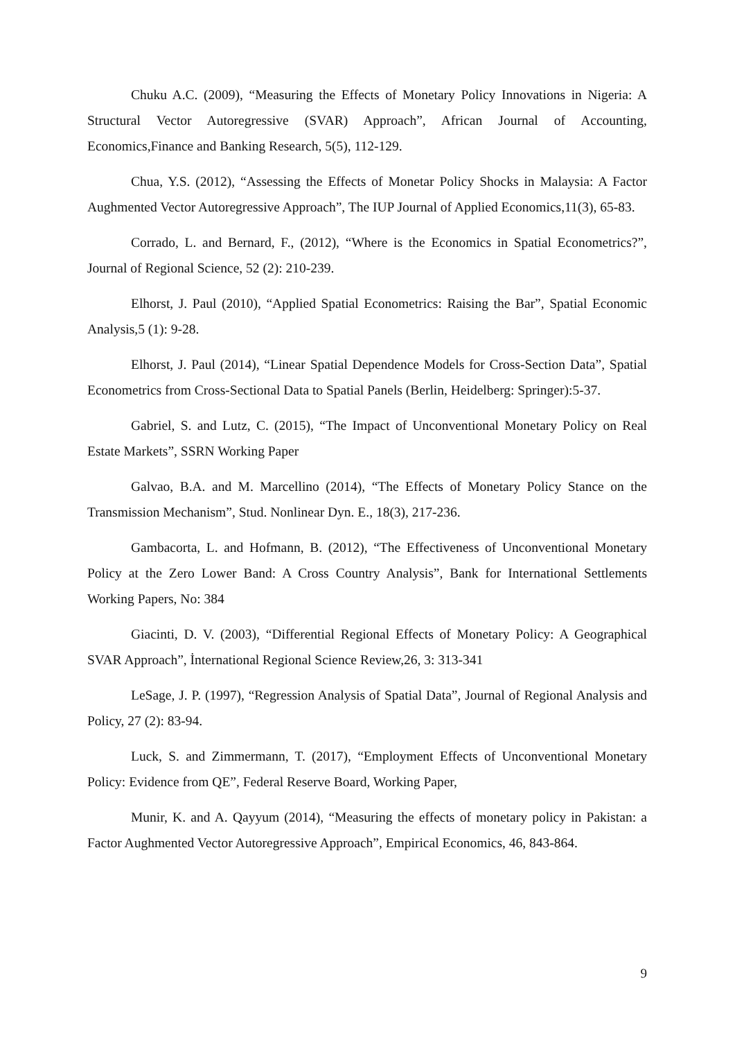Chuku A.C. (2009), “Measuring the Effects of Monetary Policy Innovations in Nigeria: A Structural Vector Autoregressive (SVAR) Approach”, African Journal of Accounting, Economics,Finance and Banking Research, 5(5), 112-129.
Chua, Y.S. (2012), “Assessing the Effects of Monetar Policy Shocks in Malaysia: A Factor Aughmented Vector Autoregressive Approach”, The IUP Journal of Applied Economics,11(3), 65-83.
Corrado, L. and Bernard, F., (2012), “Where is the Economics in Spatial Econometrics?”, Journal of Regional Science, 52 (2): 210-239.
Elhorst, J. Paul (2010), “Applied Spatial Econometrics: Raising the Bar”, Spatial Economic Analysis,5 (1): 9-28.
Elhorst, J. Paul (2014), “Linear Spatial Dependence Models for Cross-Section Data”, Spatial Econometrics from Cross-Sectional Data to Spatial Panels (Berlin, Heidelberg: Springer):5-37.
Gabriel, S. and Lutz, C. (2015), “The Impact of Unconventional Monetary Policy on Real Estate Markets”, SSRN Working Paper
Galvao, B.A. and M. Marcellino (2014), “The Effects of Monetary Policy Stance on the Transmission Mechanism”, Stud. Nonlinear Dyn. E., 18(3), 217-236.
Gambacorta, L. and Hofmann, B. (2012), “The Effectiveness of Unconventional Monetary Policy at the Zero Lower Band: A Cross Country Analysis”, Bank for International Settlements Working Papers, No: 384
Giacinti, D. V. (2003), “Differential Regional Effects of Monetary Policy: A Geographical SVAR Approach”, İnternational Regional Science Review,26, 3: 313-341
LeSage, J. P. (1997), “Regression Analysis of Spatial Data”, Journal of Regional Analysis and Policy, 27 (2): 83-94.
Luck, S. and Zimmermann, T. (2017), “Employment Effects of Unconventional Monetary Policy: Evidence from QE”, Federal Reserve Board, Working Paper,
Munir, K. and A. Qayyum (2014), “Measuring the effects of monetary policy in Pakistan: a Factor Aughmented Vector Autoregressive Approach”, Empirical Economics, 46, 843-864.
9